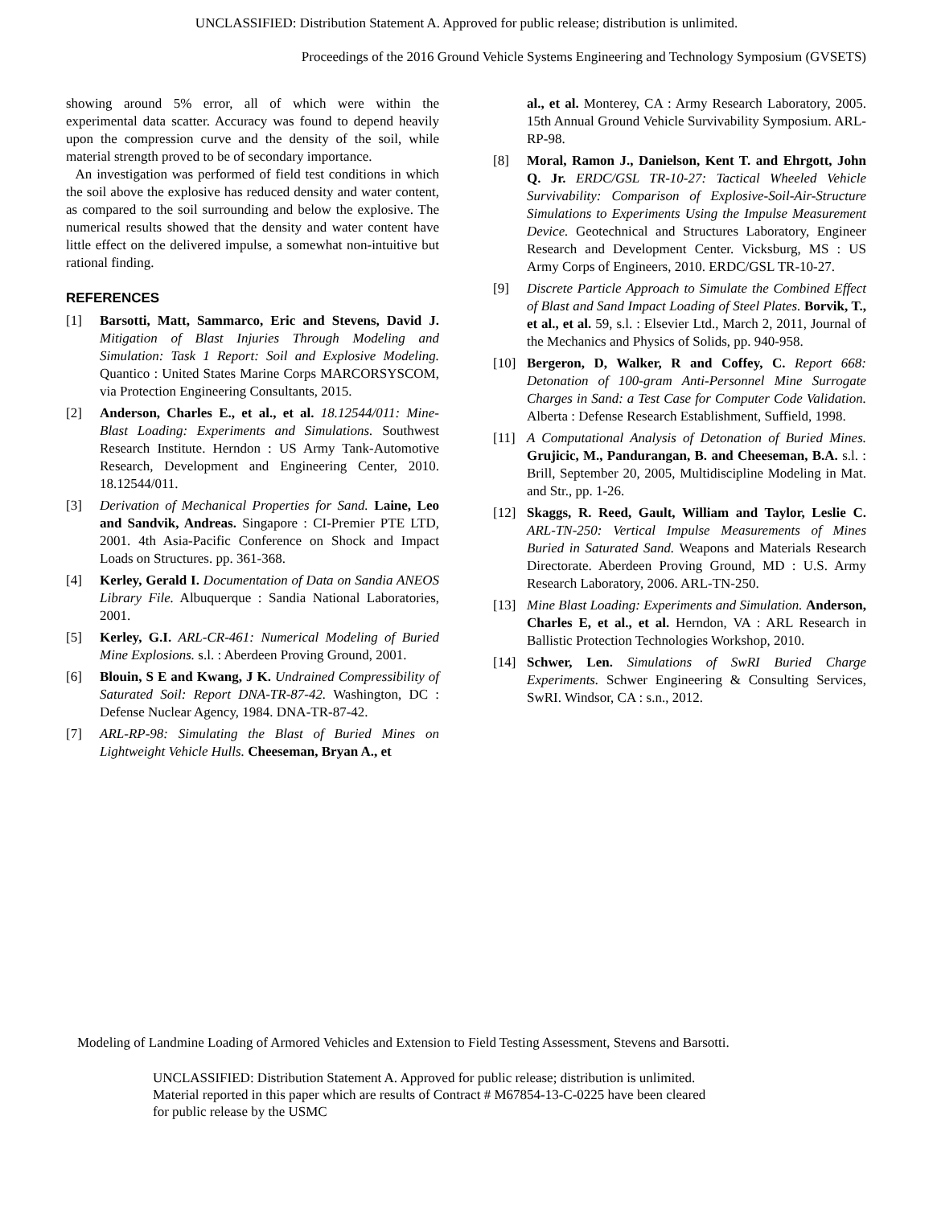UNCLASSIFIED: Distribution Statement A. Approved for public release; distribution is unlimited.
Proceedings of the 2016 Ground Vehicle Systems Engineering and Technology Symposium (GVSETS)
showing around 5% error, all of which were within the experimental data scatter. Accuracy was found to depend heavily upon the compression curve and the density of the soil, while material strength proved to be of secondary importance.
An investigation was performed of field test conditions in which the soil above the explosive has reduced density and water content, as compared to the soil surrounding and below the explosive. The numerical results showed that the density and water content have little effect on the delivered impulse, a somewhat non-intuitive but rational finding.
REFERENCES
[1] Barsotti, Matt, Sammarco, Eric and Stevens, David J. Mitigation of Blast Injuries Through Modeling and Simulation: Task 1 Report: Soil and Explosive Modeling. Quantico : United States Marine Corps MARCORSYSCOM, via Protection Engineering Consultants, 2015.
[2] Anderson, Charles E., et al., et al. 18.12544/011: Mine-Blast Loading: Experiments and Simulations. Southwest Research Institute. Herndon : US Army Tank-Automotive Research, Development and Engineering Center, 2010. 18.12544/011.
[3] Derivation of Mechanical Properties for Sand. Laine, Leo and Sandvik, Andreas. Singapore : CI-Premier PTE LTD, 2001. 4th Asia-Pacific Conference on Shock and Impact Loads on Structures. pp. 361-368.
[4] Kerley, Gerald I. Documentation of Data on Sandia ANEOS Library File. Albuquerque : Sandia National Laboratories, 2001.
[5] Kerley, G.I. ARL-CR-461: Numerical Modeling of Buried Mine Explosions. s.l. : Aberdeen Proving Ground, 2001.
[6] Blouin, S E and Kwang, J K. Undrained Compressibility of Saturated Soil: Report DNA-TR-87-42. Washington, DC : Defense Nuclear Agency, 1984. DNA-TR-87-42.
[7] ARL-RP-98: Simulating the Blast of Buried Mines on Lightweight Vehicle Hulls. Cheeseman, Bryan A., et
al., et al. Monterey, CA : Army Research Laboratory, 2005. 15th Annual Ground Vehicle Survivability Symposium. ARL-RP-98.
[8] Moral, Ramon J., Danielson, Kent T. and Ehrgott, John Q. Jr. ERDC/GSL TR-10-27: Tactical Wheeled Vehicle Survivability: Comparison of Explosive-Soil-Air-Structure Simulations to Experiments Using the Impulse Measurement Device. Geotechnical and Structures Laboratory, Engineer Research and Development Center. Vicksburg, MS : US Army Corps of Engineers, 2010. ERDC/GSL TR-10-27.
[9] Discrete Particle Approach to Simulate the Combined Effect of Blast and Sand Impact Loading of Steel Plates. Borvik, T., et al., et al. 59, s.l. : Elsevier Ltd., March 2, 2011, Journal of the Mechanics and Physics of Solids, pp. 940-958.
[10] Bergeron, D, Walker, R and Coffey, C. Report 668: Detonation of 100-gram Anti-Personnel Mine Surrogate Charges in Sand: a Test Case for Computer Code Validation. Alberta : Defense Research Establishment, Suffield, 1998.
[11] A Computational Analysis of Detonation of Buried Mines. Grujicic, M., Pandurangan, B. and Cheeseman, B.A. s.l. : Brill, September 20, 2005, Multidiscipline Modeling in Mat. and Str., pp. 1-26.
[12] Skaggs, R. Reed, Gault, William and Taylor, Leslie C. ARL-TN-250: Vertical Impulse Measurements of Mines Buried in Saturated Sand. Weapons and Materials Research Directorate. Aberdeen Proving Ground, MD : U.S. Army Research Laboratory, 2006. ARL-TN-250.
[13] Mine Blast Loading: Experiments and Simulation. Anderson, Charles E, et al., et al. Herndon, VA : ARL Research in Ballistic Protection Technologies Workshop, 2010.
[14] Schwer, Len. Simulations of SwRI Buried Charge Experiments. Schwer Engineering & Consulting Services, SwRI. Windsor, CA : s.n., 2012.
Modeling of Landmine Loading of Armored Vehicles and Extension to Field Testing Assessment, Stevens and Barsotti.
UNCLASSIFIED: Distribution Statement A. Approved for public release; distribution is unlimited.
Material reported in this paper which are results of Contract # M67854-13-C-0225 have been cleared
for public release by the USMC